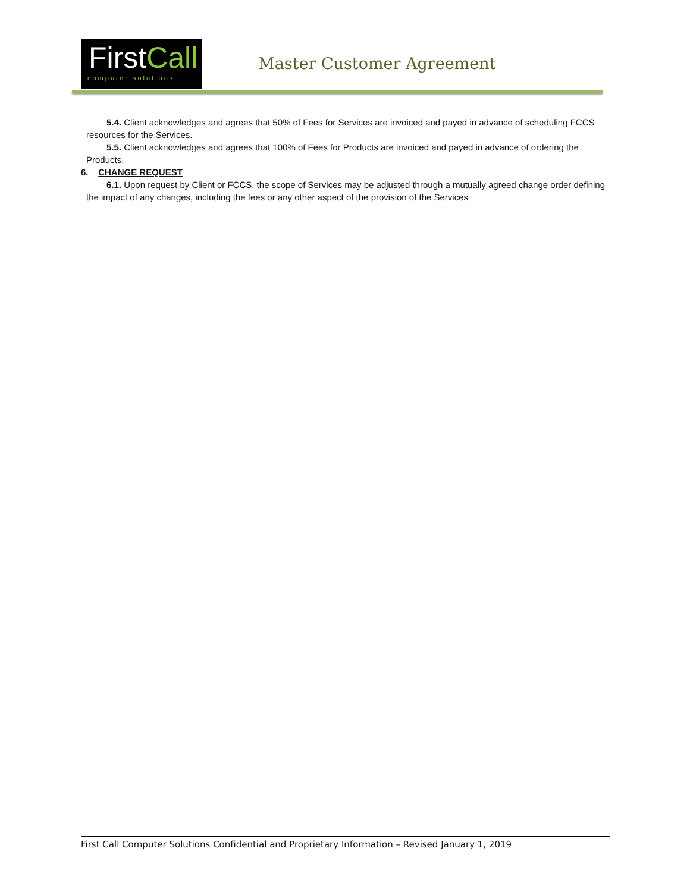FirstCall
computer solutions
Master Customer Agreement
5.4. Client acknowledges and agrees that 50% of Fees for Services are invoiced and payed in advance of scheduling FCCS resources for the Services.
5.5. Client acknowledges and agrees that 100% of Fees for Products are invoiced and payed in advance of ordering the Products.
6. CHANGE REQUEST
6.1. Upon request by Client or FCCS, the scope of Services may be adjusted through a mutually agreed change order defining the impact of any changes, including the fees or any other aspect of the provision of the Services
First Call Computer Solutions Confidential and Proprietary Information – Revised January 1, 2019